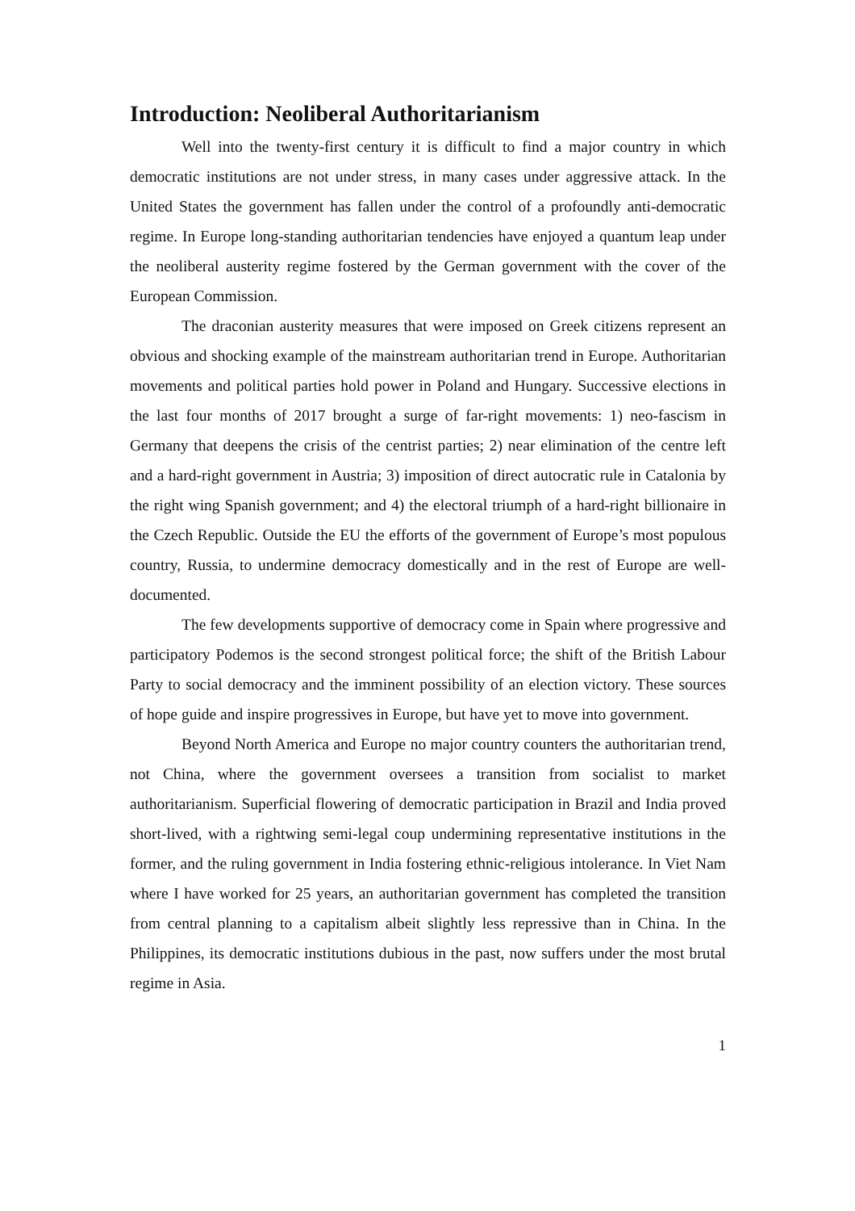Introduction: Neoliberal Authoritarianism
Well into the twenty-first century it is difficult to find a major country in which democratic institutions are not under stress, in many cases under aggressive attack. In the United States the government has fallen under the control of a profoundly anti-democratic regime. In Europe long-standing authoritarian tendencies have enjoyed a quantum leap under the neoliberal austerity regime fostered by the German government with the cover of the European Commission.
The draconian austerity measures that were imposed on Greek citizens represent an obvious and shocking example of the mainstream authoritarian trend in Europe. Authoritarian movements and political parties hold power in Poland and Hungary. Successive elections in the last four months of 2017 brought a surge of far-right movements: 1) neo-fascism in Germany that deepens the crisis of the centrist parties; 2) near elimination of the centre left and a hard-right government in Austria; 3) imposition of direct autocratic rule in Catalonia by the right wing Spanish government; and 4) the electoral triumph of a hard-right billionaire in the Czech Republic. Outside the EU the efforts of the government of Europe’s most populous country, Russia, to undermine democracy domestically and in the rest of Europe are well-documented.
The few developments supportive of democracy come in Spain where progressive and participatory Podemos is the second strongest political force; the shift of the British Labour Party to social democracy and the imminent possibility of an election victory. These sources of hope guide and inspire progressives in Europe, but have yet to move into government.
Beyond North America and Europe no major country counters the authoritarian trend, not China, where the government oversees a transition from socialist to market authoritarianism. Superficial flowering of democratic participation in Brazil and India proved short-lived, with a rightwing semi-legal coup undermining representative institutions in the former, and the ruling government in India fostering ethnic-religious intolerance. In Viet Nam where I have worked for 25 years, an authoritarian government has completed the transition from central planning to a capitalism albeit slightly less repressive than in China. In the Philippines, its democratic institutions dubious in the past, now suffers under the most brutal regime in Asia.
1